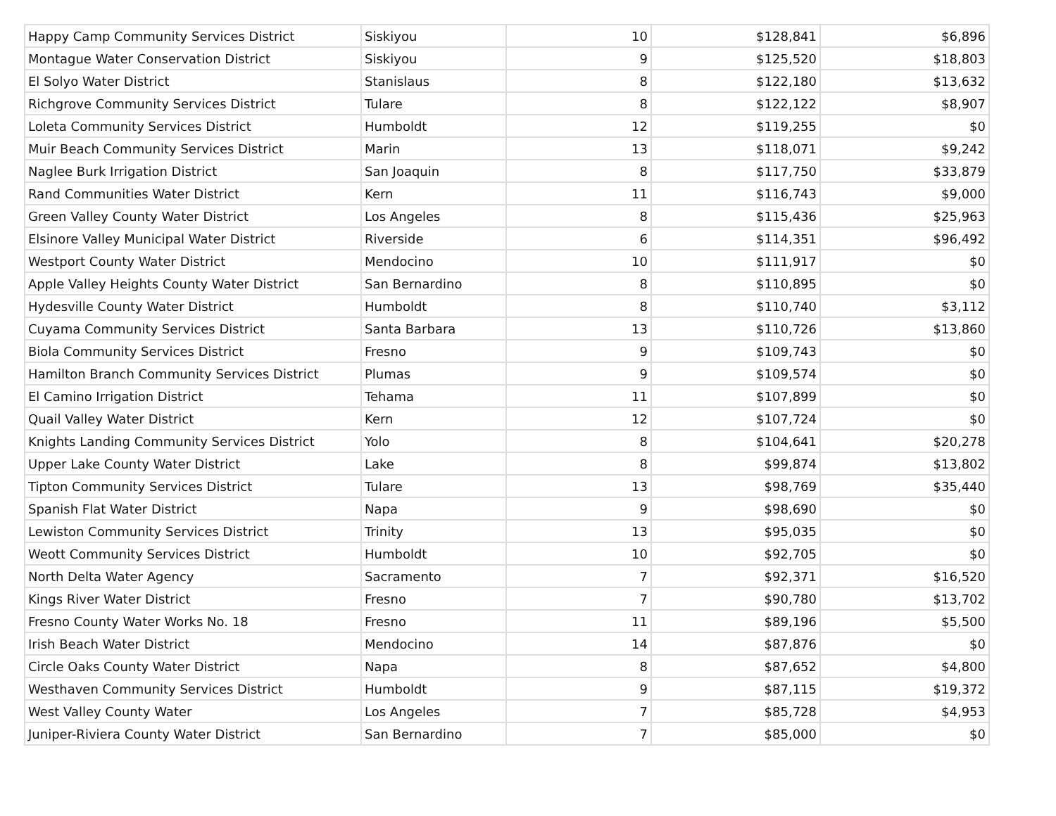| Happy Camp Community Services District | Siskiyou | 10 | $128,841 | $6,896 |
| Montague Water Conservation District | Siskiyou | 9 | $125,520 | $18,803 |
| El Solyo Water District | Stanislaus | 8 | $122,180 | $13,632 |
| Richgrove Community Services District | Tulare | 8 | $122,122 | $8,907 |
| Loleta Community Services District | Humboldt | 12 | $119,255 | $0 |
| Muir Beach Community Services District | Marin | 13 | $118,071 | $9,242 |
| Naglee Burk Irrigation District | San Joaquin | 8 | $117,750 | $33,879 |
| Rand Communities Water District | Kern | 11 | $116,743 | $9,000 |
| Green Valley County Water District | Los Angeles | 8 | $115,436 | $25,963 |
| Elsinore Valley Municipal Water District | Riverside | 6 | $114,351 | $96,492 |
| Westport County Water District | Mendocino | 10 | $111,917 | $0 |
| Apple Valley Heights County Water District | San Bernardino | 8 | $110,895 | $0 |
| Hydesville County Water District | Humboldt | 8 | $110,740 | $3,112 |
| Cuyama Community Services District | Santa Barbara | 13 | $110,726 | $13,860 |
| Biola Community Services District | Fresno | 9 | $109,743 | $0 |
| Hamilton Branch Community Services District | Plumas | 9 | $109,574 | $0 |
| El Camino Irrigation District | Tehama | 11 | $107,899 | $0 |
| Quail Valley Water District | Kern | 12 | $107,724 | $0 |
| Knights Landing Community Services District | Yolo | 8 | $104,641 | $20,278 |
| Upper Lake County Water District | Lake | 8 | $99,874 | $13,802 |
| Tipton Community Services District | Tulare | 13 | $98,769 | $35,440 |
| Spanish Flat Water District | Napa | 9 | $98,690 | $0 |
| Lewiston Community Services District | Trinity | 13 | $95,035 | $0 |
| Weott Community Services District | Humboldt | 10 | $92,705 | $0 |
| North Delta Water Agency | Sacramento | 7 | $92,371 | $16,520 |
| Kings River Water District | Fresno | 7 | $90,780 | $13,702 |
| Fresno County Water Works No. 18 | Fresno | 11 | $89,196 | $5,500 |
| Irish Beach Water District | Mendocino | 14 | $87,876 | $0 |
| Circle Oaks County Water District | Napa | 8 | $87,652 | $4,800 |
| Westhaven Community Services District | Humboldt | 9 | $87,115 | $19,372 |
| West Valley County Water | Los Angeles | 7 | $85,728 | $4,953 |
| Juniper-Riviera County Water District | San Bernardino | 7 | $85,000 | $0 |